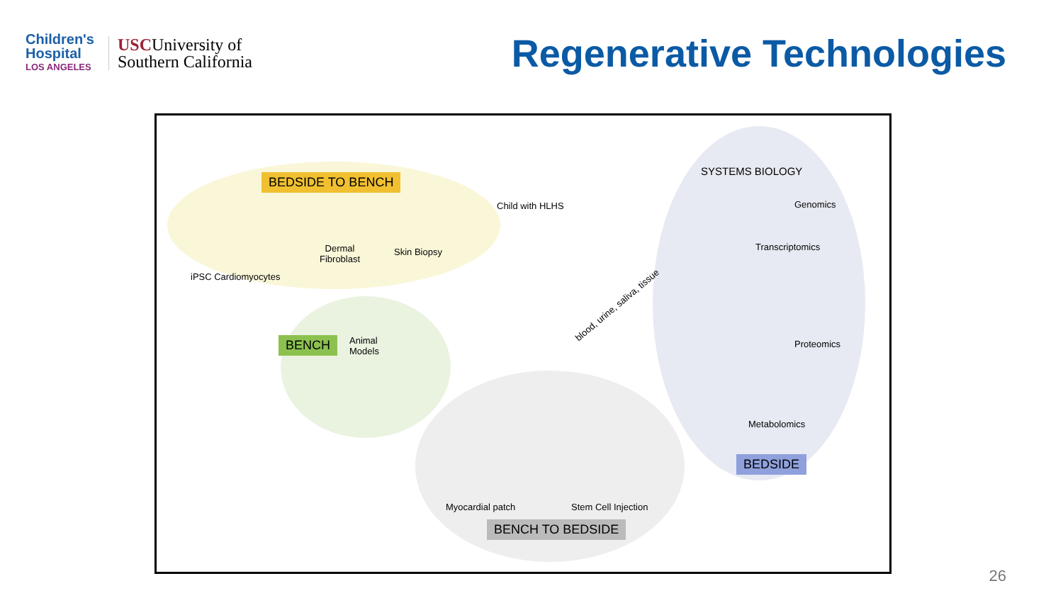Children's
Hospital
LOS ANGELES
USCUniversity of
Southern California
Regenerative Technologies
BEDSIDE TO BENCH
iPSC Cardiomyocytes
Dermal
Fibroblast
Skin Biopsy
Child with HLHS
blood, urine, saliva, tissue
BENCH
Animal
Models
Myocardial patch Stem Cell Injection
BENCH TO BEDSIDE
SYSTEMS BIOLOGY
Genomics
Transcriptomics
Proteomics
Metabolomics
BEDSIDE
26